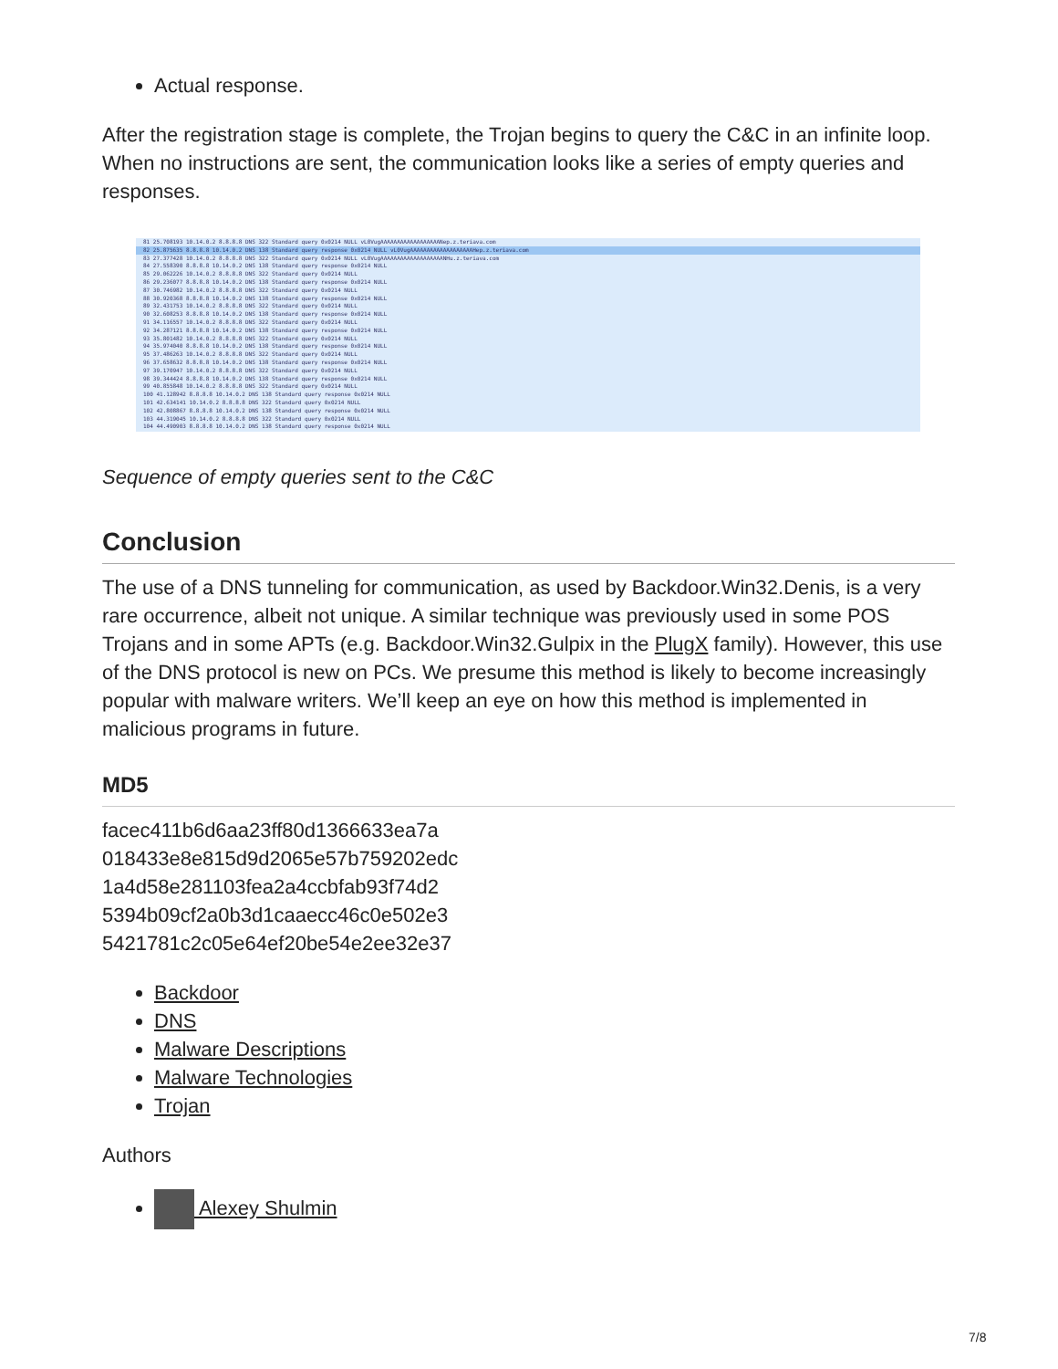Actual response.
After the registration stage is complete, the Trojan begins to query the C&C in an infinite loop. When no instructions are sent, the communication looks like a series of empty queries and responses.
81 25.708193 10.14.0.2 8.8.8.8 DNS 322 Standard query 0x0214 NULL vL0VugAAAAAAAAAAAAAAAAAANep.z.teriava.com
82 25.875635 8.8.8.8 10.14.0.2 DNS 138 Standard query response 0x0214 NULL vL0VugAAAAAAAAAAAAAAAAAAAHep.z.teriava.com
83 27.377428 10.14.0.2 8.8.8.8 DNS 322 Standard query 0x0214 NULL vL0VugAAAAAAAAAAAAAAAAAAANHu.z.teriava.com
84 27.558390 8.8.8.8 10.14.0.2 DNS 138 Standard query response 0x0214 NULL
85 29.062226 10.14.0.2 8.8.8.8 DNS 322 Standard query 0x0214 NULL
86 29.236077 8.8.8.8 10.14.0.2 DNS 138 Standard query response 0x0214 NULL
87 30.746982 10.14.0.2 8.8.8.8 DNS 322 Standard query 0x0214 NULL
88 30.920368 8.8.8.8 10.14.0.2 DNS 138 Standard query response 0x0214 NULL
89 32.431753 10.14.0.2 8.8.8.8 DNS 322 Standard query 0x0214 NULL
90 32.608253 8.8.8.8 10.14.0.2 DNS 138 Standard query response 0x0214 NULL
91 34.116557 10.14.0.2 8.8.8.8 DNS 322 Standard query 0x0214 NULL
92 34.287121 8.8.8.8 10.14.0.2 DNS 138 Standard query response 0x0214 NULL
93 35.801482 10.14.0.2 8.8.8.8 DNS 322 Standard query 0x0214 NULL
94 35.974040 8.8.8.8 10.14.0.2 DNS 138 Standard query response 0x0214 NULL
95 37.486263 10.14.0.2 8.8.8.8 DNS 322 Standard query 0x0214 NULL
96 37.658632 8.8.8.8 10.14.0.2 DNS 138 Standard query response 0x0214 NULL
97 39.170947 10.14.0.2 8.8.8.8 DNS 322 Standard query 0x0214 NULL
98 39.344424 8.8.8.8 10.14.0.2 DNS 138 Standard query response 0x0214 NULL
99 40.855848 10.14.0.2 8.8.8.8 DNS 322 Standard query 0x0214 NULL
100 41.128942 8.8.8.8 10.14.0.2 DNS 138 Standard query response 0x0214 NULL
101 42.634141 10.14.0.2 8.8.8.8 DNS 322 Standard query 0x0214 NULL
102 42.808867 8.8.8.8 10.14.0.2 DNS 138 Standard query response 0x0214 NULL
103 44.319045 10.14.0.2 8.8.8.8 DNS 322 Standard query 0x0214 NULL
104 44.490903 8.8.8.8 10.14.0.2 DNS 138 Standard query response 0x0214 NULL
Sequence of empty queries sent to the C&C
Conclusion
The use of a DNS tunneling for communication, as used by Backdoor.Win32.Denis, is a very rare occurrence, albeit not unique. A similar technique was previously used in some POS Trojans and in some APTs (e.g. Backdoor.Win32.Gulpix in the PlugX family). However, this use of the DNS protocol is new on PCs. We presume this method is likely to become increasingly popular with malware writers. We’ll keep an eye on how this method is implemented in malicious programs in future.
MD5
facec411b6d6aa23ff80d1366633ea7a
018433e8e815d9d2065e57b759202edc
1a4d58e281103fea2a4ccbfab93f74d2
5394b09cf2a0b3d1caaecc46c0e502e3
5421781c2c05e64ef20be54e2ee32e37
Backdoor
DNS
Malware Descriptions
Malware Technologies
Trojan
Authors
Alexey Shulmin
7/8